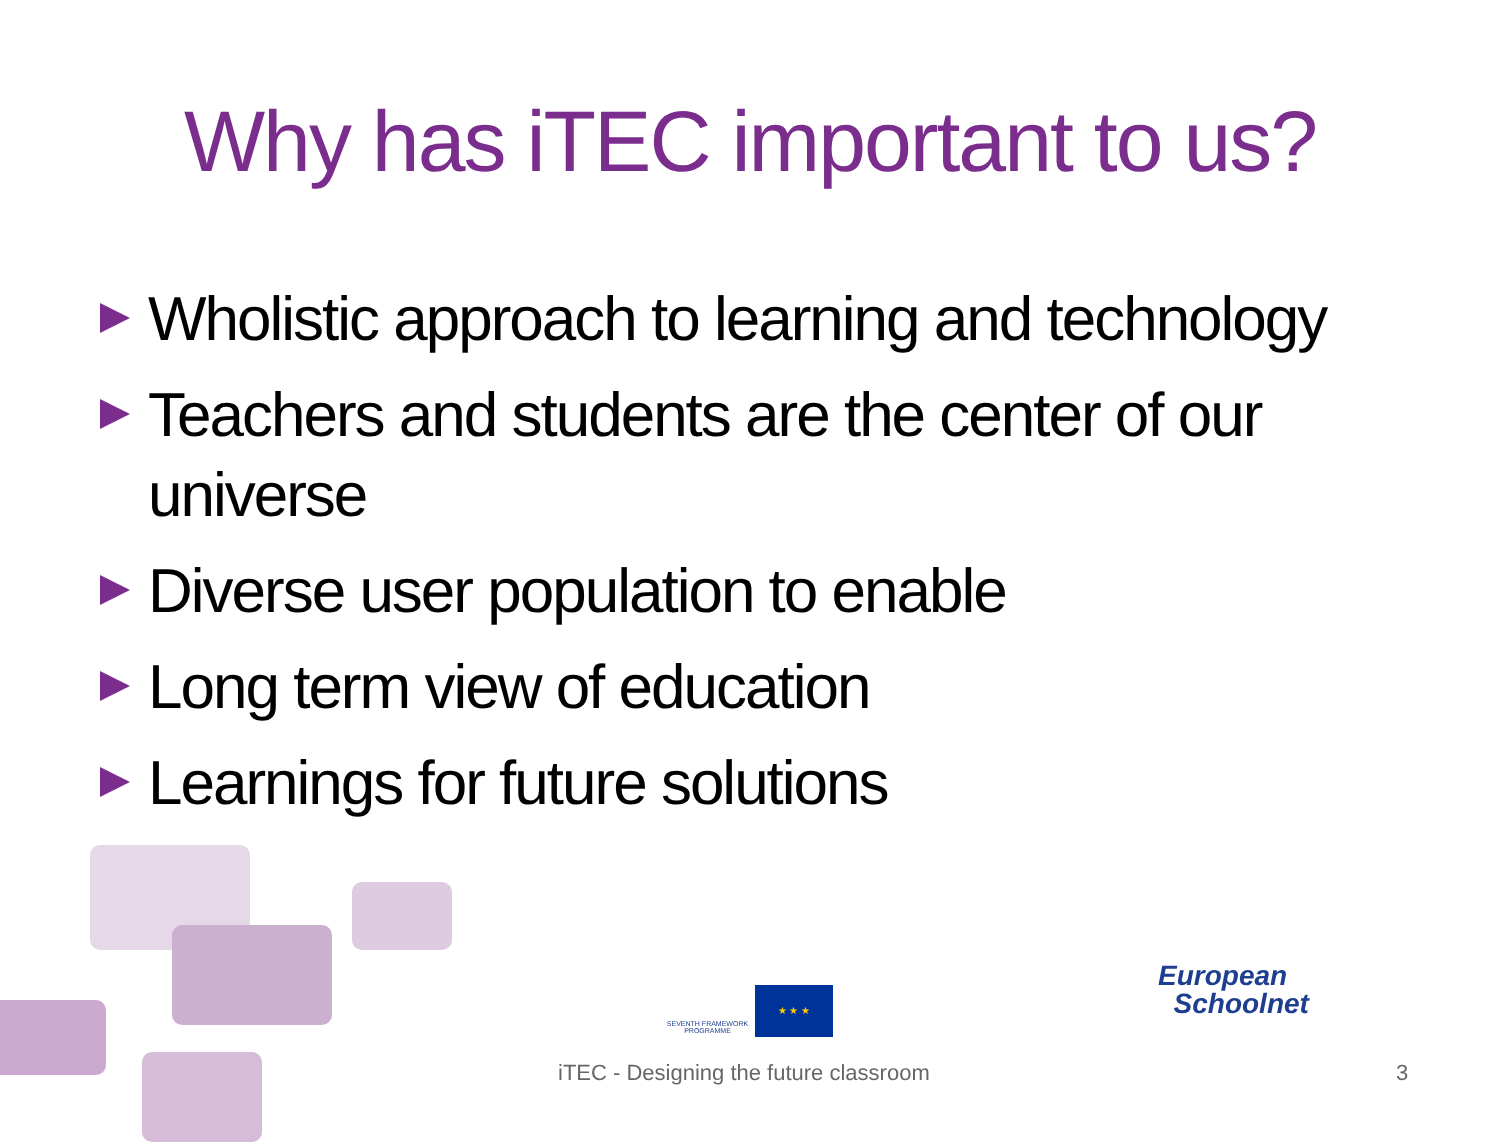Why has iTEC important to us?
Wholistic approach to learning and technology
Teachers and students are the center of our universe
Diverse user population to enable
Long term view of education
Learnings for future solutions
SEVENTH FRAMEWORK PROGRAMME
★ ★ ★
European
Schoolnet
iTEC - Designing the future classroom
3